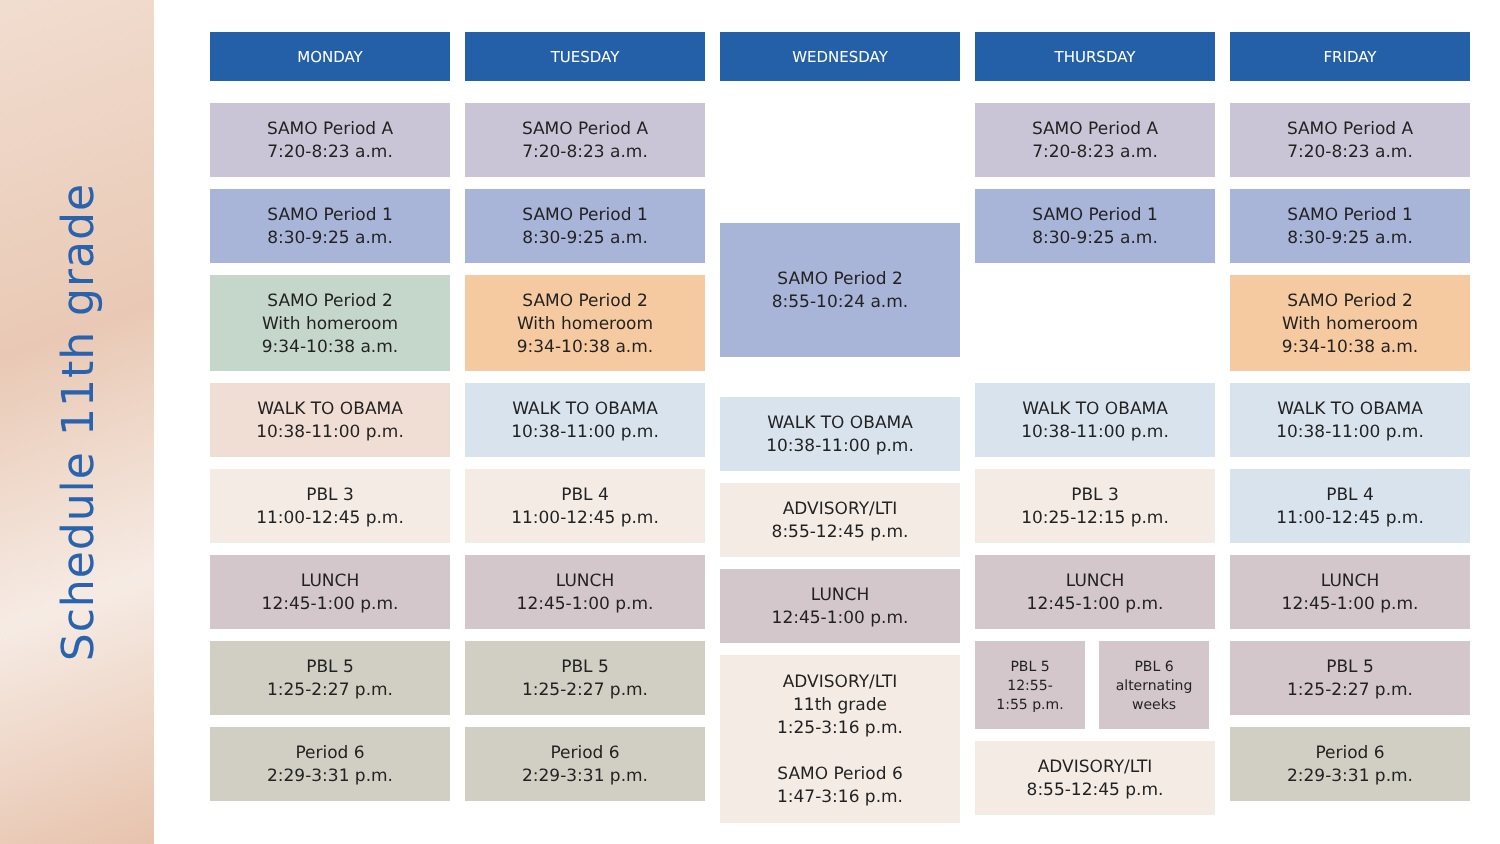Schedule 11th grade
MONDAY
SAMO Period A
7:20-8:23 a.m.
SAMO Period 1
8:30-9:25 a.m.
SAMO Period 2
With homeroom
9:34-10:38 a.m.
WALK TO OBAMA
10:38-11:00 p.m.
PBL 3
11:00-12:45 p.m.
LUNCH
12:45-1:00 p.m.
PBL 5
1:25-2:27 p.m.
Period 6
2:29-3:31 p.m.
TUESDAY
SAMO Period A
7:20-8:23 a.m.
SAMO Period 1
8:30-9:25 a.m.
SAMO Period 2
With homeroom
9:34-10:38 a.m.
WALK TO OBAMA
10:38-11:00 p.m.
PBL 4
11:00-12:45 p.m.
LUNCH
12:45-1:00 p.m.
PBL 5
1:25-2:27 p.m.
Period 6
2:29-3:31 p.m.
WEDNESDAY
SAMO Period 2
8:55-10:24 a.m.
WALK TO OBAMA
10:38-11:00 p.m.
ADVISORY/LTI
8:55-12:45 p.m.
LUNCH
12:45-1:00 p.m.
ADVISORY/LTI
11th grade
1:25-3:16 p.m.
SAMO Period 6
1:47-3:16 p.m.
THURSDAY
SAMO Period A
7:20-8:23 a.m.
SAMO Period 1
8:30-9:25 a.m.
WALK TO OBAMA
10:38-11:00 p.m.
PBL 3
10:25-12:15 p.m.
LUNCH
12:45-1:00 p.m.
PBL 5
12:55-
1:55 p.m.
PBL 6
alternating
weeks
ADVISORY/LTI
8:55-12:45 p.m.
FRIDAY
SAMO Period A
7:20-8:23 a.m.
SAMO Period 1
8:30-9:25 a.m.
SAMO Period 2
With homeroom
9:34-10:38 a.m.
WALK TO OBAMA
10:38-11:00 p.m.
PBL 4
11:00-12:45 p.m.
LUNCH
12:45-1:00 p.m.
PBL 5
1:25-2:27 p.m.
Period 6
2:29-3:31 p.m.